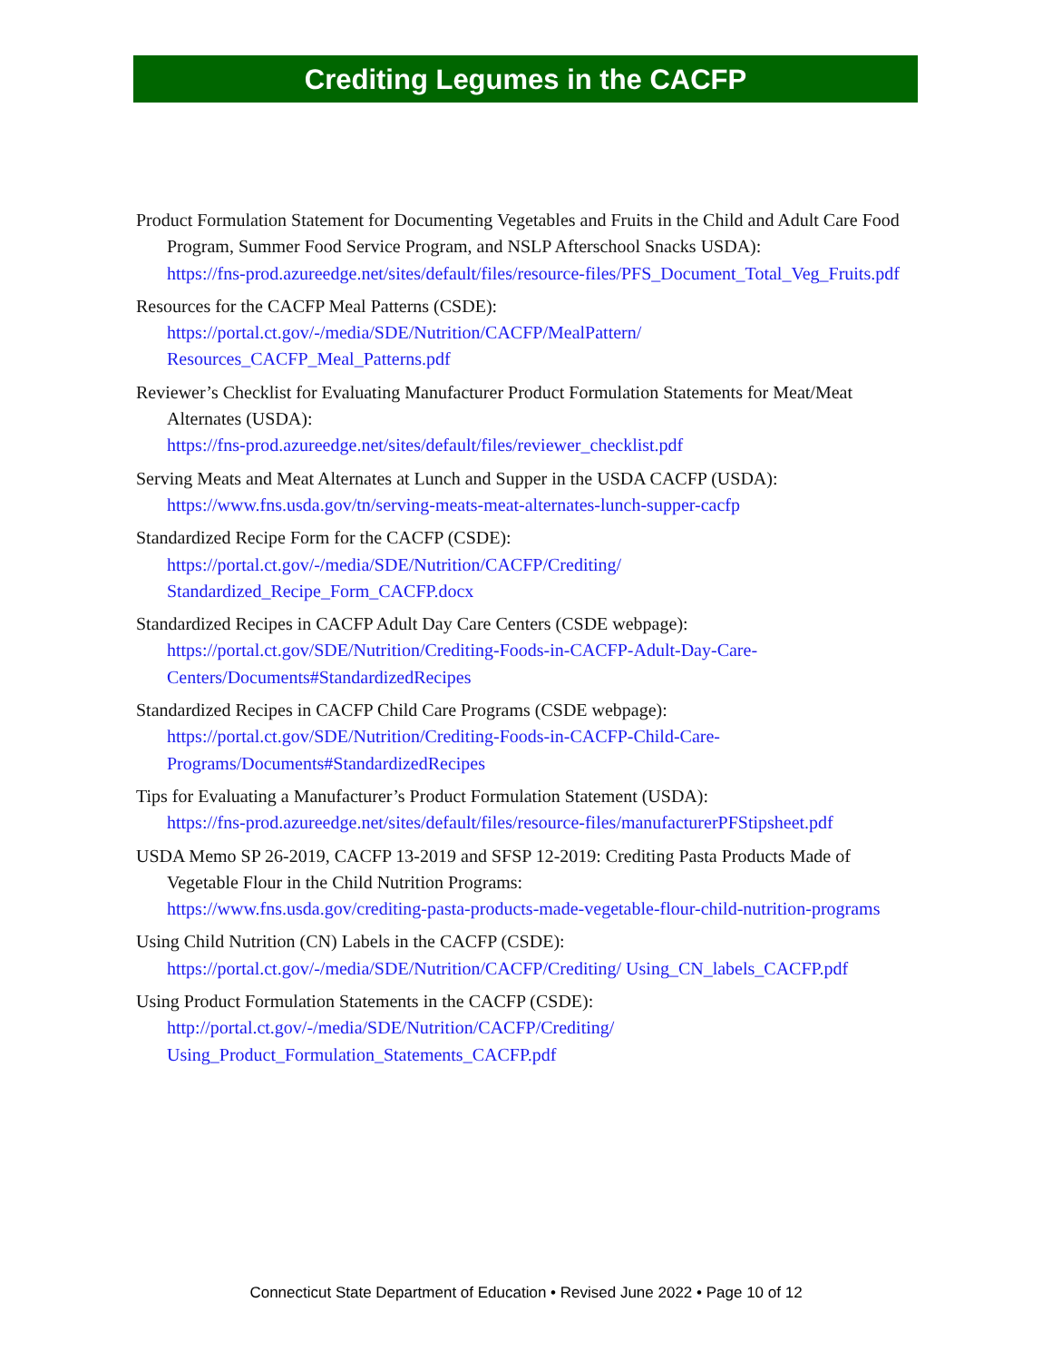Crediting Legumes in the CACFP
Product Formulation Statement for Documenting Vegetables and Fruits in the Child and Adult Care Food Program, Summer Food Service Program, and NSLP Afterschool Snacks USDA):
https://fns-prod.azureedge.net/sites/default/files/resource-files/PFS_Document_Total_Veg_Fruits.pdf
Resources for the CACFP Meal Patterns (CSDE):
https://portal.ct.gov/-/media/SDE/Nutrition/CACFP/MealPattern/ Resources_CACFP_Meal_Patterns.pdf
Reviewer’s Checklist for Evaluating Manufacturer Product Formulation Statements for Meat/Meat Alternates (USDA):
https://fns-prod.azureedge.net/sites/default/files/reviewer_checklist.pdf
Serving Meats and Meat Alternates at Lunch and Supper in the USDA CACFP (USDA):
https://www.fns.usda.gov/tn/serving-meats-meat-alternates-lunch-supper-cacfp
Standardized Recipe Form for the CACFP (CSDE):
https://portal.ct.gov/-/media/SDE/Nutrition/CACFP/Crediting/ Standardized_Recipe_Form_CACFP.docx
Standardized Recipes in CACFP Adult Day Care Centers (CSDE webpage):
https://portal.ct.gov/SDE/Nutrition/Crediting-Foods-in-CACFP-Adult-Day-Care-Centers/Documents#StandardizedRecipes
Standardized Recipes in CACFP Child Care Programs (CSDE webpage):
https://portal.ct.gov/SDE/Nutrition/Crediting-Foods-in-CACFP-Child-Care-Programs/Documents#StandardizedRecipes
Tips for Evaluating a Manufacturer’s Product Formulation Statement (USDA):
https://fns-prod.azureedge.net/sites/default/files/resource-files/manufacturerPFStipsheet.pdf
USDA Memo SP 26-2019, CACFP 13-2019 and SFSP 12-2019: Crediting Pasta Products Made of Vegetable Flour in the Child Nutrition Programs:
https://www.fns.usda.gov/crediting-pasta-products-made-vegetable-flour-child-nutrition-programs
Using Child Nutrition (CN) Labels in the CACFP (CSDE):
https://portal.ct.gov/-/media/SDE/Nutrition/CACFP/Crediting/ Using_CN_labels_CACFP.pdf
Using Product Formulation Statements in the CACFP (CSDE):
http://portal.ct.gov/-/media/SDE/Nutrition/CACFP/Crediting/ Using_Product_Formulation_Statements_CACFP.pdf
Connecticut State Department of Education • Revised June 2022 • Page 10 of 12